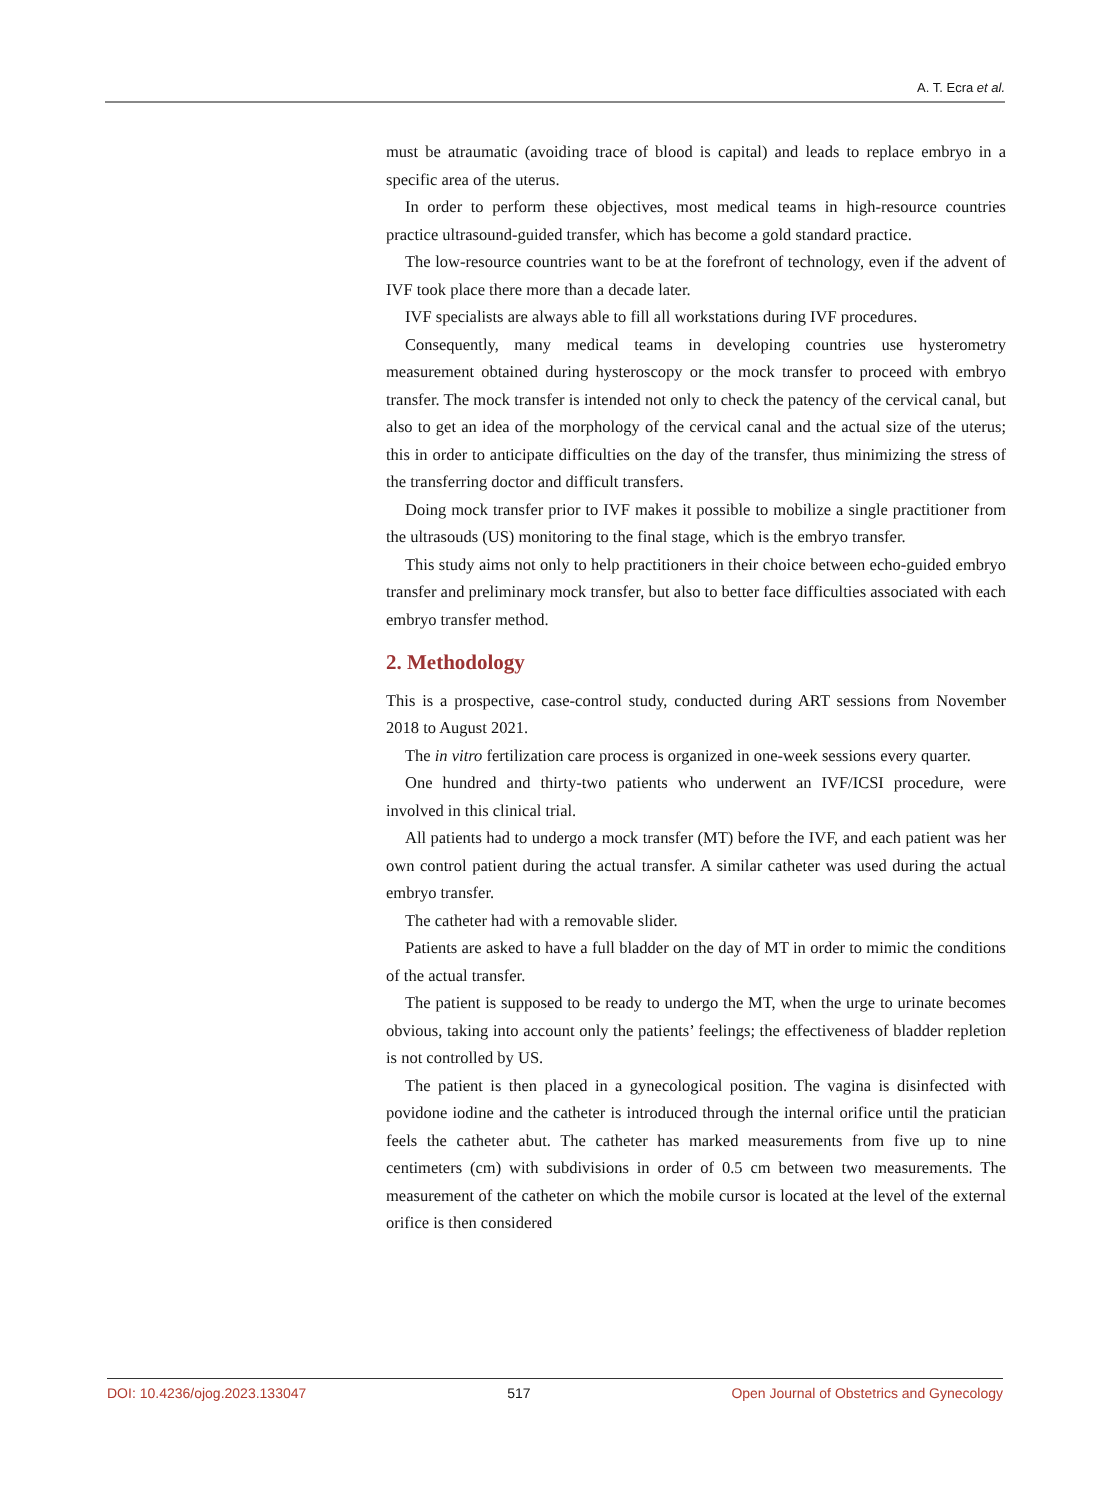A. T. Ecra et al.
must be atraumatic (avoiding trace of blood is capital) and leads to replace embryo in a specific area of the uterus.
In order to perform these objectives, most medical teams in high-resource countries practice ultrasound-guided transfer, which has become a gold standard practice.
The low-resource countries want to be at the forefront of technology, even if the advent of IVF took place there more than a decade later.
IVF specialists are always able to fill all workstations during IVF procedures.
Consequently, many medical teams in developing countries use hysterometry measurement obtained during hysteroscopy or the mock transfer to proceed with embryo transfer. The mock transfer is intended not only to check the patency of the cervical canal, but also to get an idea of the morphology of the cervical canal and the actual size of the uterus; this in order to anticipate difficulties on the day of the transfer, thus minimizing the stress of the transferring doctor and difficult transfers.
Doing mock transfer prior to IVF makes it possible to mobilize a single practitioner from the ultrasouds (US) monitoring to the final stage, which is the embryo transfer.
This study aims not only to help practitioners in their choice between echo-guided embryo transfer and preliminary mock transfer, but also to better face difficulties associated with each embryo transfer method.
2. Methodology
This is a prospective, case-control study, conducted during ART sessions from November 2018 to August 2021.
The in vitro fertilization care process is organized in one-week sessions every quarter.
One hundred and thirty-two patients who underwent an IVF/ICSI procedure, were involved in this clinical trial.
All patients had to undergo a mock transfer (MT) before the IVF, and each patient was her own control patient during the actual transfer. A similar catheter was used during the actual embryo transfer.
The catheter had with a removable slider.
Patients are asked to have a full bladder on the day of MT in order to mimic the conditions of the actual transfer.
The patient is supposed to be ready to undergo the MT, when the urge to urinate becomes obvious, taking into account only the patients’ feelings; the effectiveness of bladder repletion is not controlled by US.
The patient is then placed in a gynecological position. The vagina is disinfected with povidone iodine and the catheter is introduced through the internal orifice until the pratician feels the catheter abut. The catheter has marked measurements from five up to nine centimeters (cm) with subdivisions in order of 0.5 cm between two measurements. The measurement of the catheter on which the mobile cursor is located at the level of the external orifice is then considered
DOI: 10.4236/ojog.2023.133047 517 Open Journal of Obstetrics and Gynecology